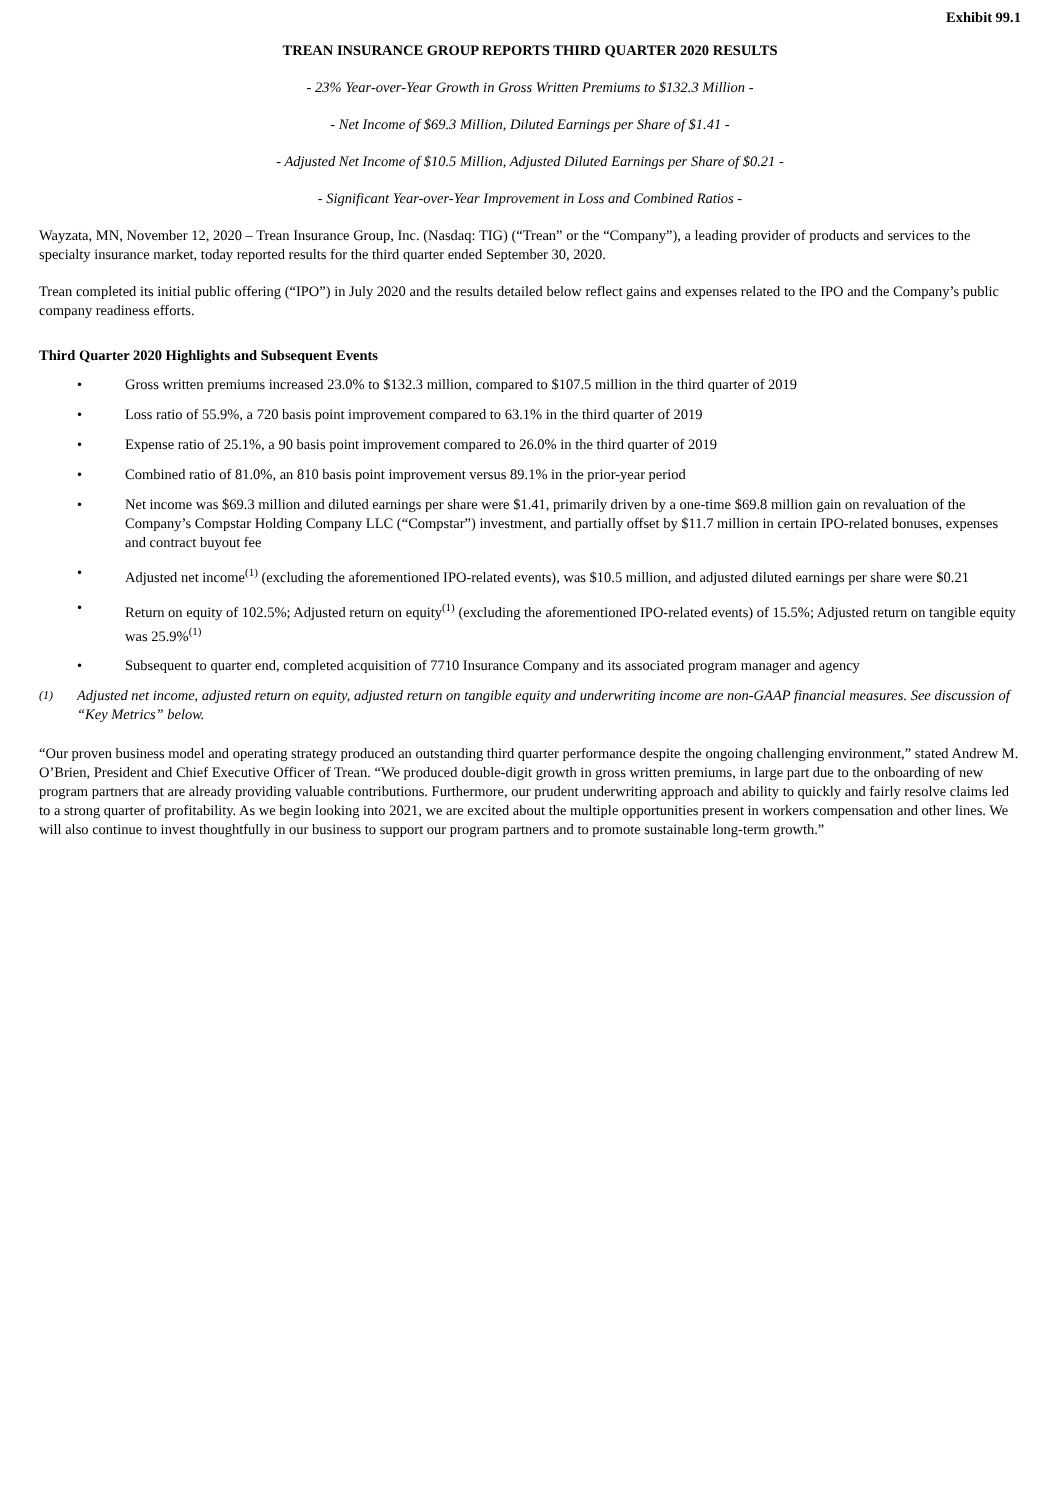Exhibit 99.1
TREAN INSURANCE GROUP REPORTS THIRD QUARTER 2020 RESULTS
- 23% Year-over-Year Growth in Gross Written Premiums to $132.3 Million -
- Net Income of $69.3 Million, Diluted Earnings per Share of $1.41 -
- Adjusted Net Income of $10.5 Million, Adjusted Diluted Earnings per Share of $0.21 -
- Significant Year-over-Year Improvement in Loss and Combined Ratios -
Wayzata, MN, November 12, 2020 – Trean Insurance Group, Inc. (Nasdaq: TIG) (“Trean” or the “Company”), a leading provider of products and services to the specialty insurance market, today reported results for the third quarter ended September 30, 2020.
Trean completed its initial public offering (“IPO”) in July 2020 and the results detailed below reflect gains and expenses related to the IPO and the Company’s public company readiness efforts.
Third Quarter 2020 Highlights and Subsequent Events
• Gross written premiums increased 23.0% to $132.3 million, compared to $107.5 million in the third quarter of 2019
• Loss ratio of 55.9%, a 720 basis point improvement compared to 63.1% in the third quarter of 2019
• Expense ratio of 25.1%, a 90 basis point improvement compared to 26.0% in the third quarter of 2019
• Combined ratio of 81.0%, an 810 basis point improvement versus 89.1% in the prior-year period
• Net income was $69.3 million and diluted earnings per share were $1.41, primarily driven by a one-time $69.8 million gain on revaluation of the Company’s Compstar Holding Company LLC (“Compstar”) investment, and partially offset by $11.7 million in certain IPO-related bonuses, expenses and contract buyout fee
• Adjusted net income<sup>(1)</sup> (excluding the aforementioned IPO-related events), was $10.5 million, and adjusted diluted earnings per share were $0.21
• Return on equity of 102.5%; Adjusted return on equity<sup>(1)</sup> (excluding the aforementioned IPO-related events) of 15.5%; Adjusted return on tangible equity was 25.9%<sup>(1)</sup>
• Subsequent to quarter end, completed acquisition of 7710 Insurance Company and its associated program manager and agency
(1)
Adjusted net income, adjusted return on equity, adjusted return on tangible equity and underwriting income are non-GAAP financial measures. See discussion of “Key Metrics” below.
“Our proven business model and operating strategy produced an outstanding third quarter performance despite the ongoing challenging environment,” stated Andrew M. O’Brien, President and Chief Executive Officer of Trean. “We produced double-digit growth in gross written premiums, in large part due to the onboarding of new program partners that are already providing valuable contributions. Furthermore, our prudent underwriting approach and ability to quickly and fairly resolve claims led to a strong quarter of profitability. As we begin looking into 2021, we are excited about the multiple opportunities present in workers compensation and other lines. We will also continue to invest thoughtfully in our business to support our program partners and to promote sustainable long-term growth.”